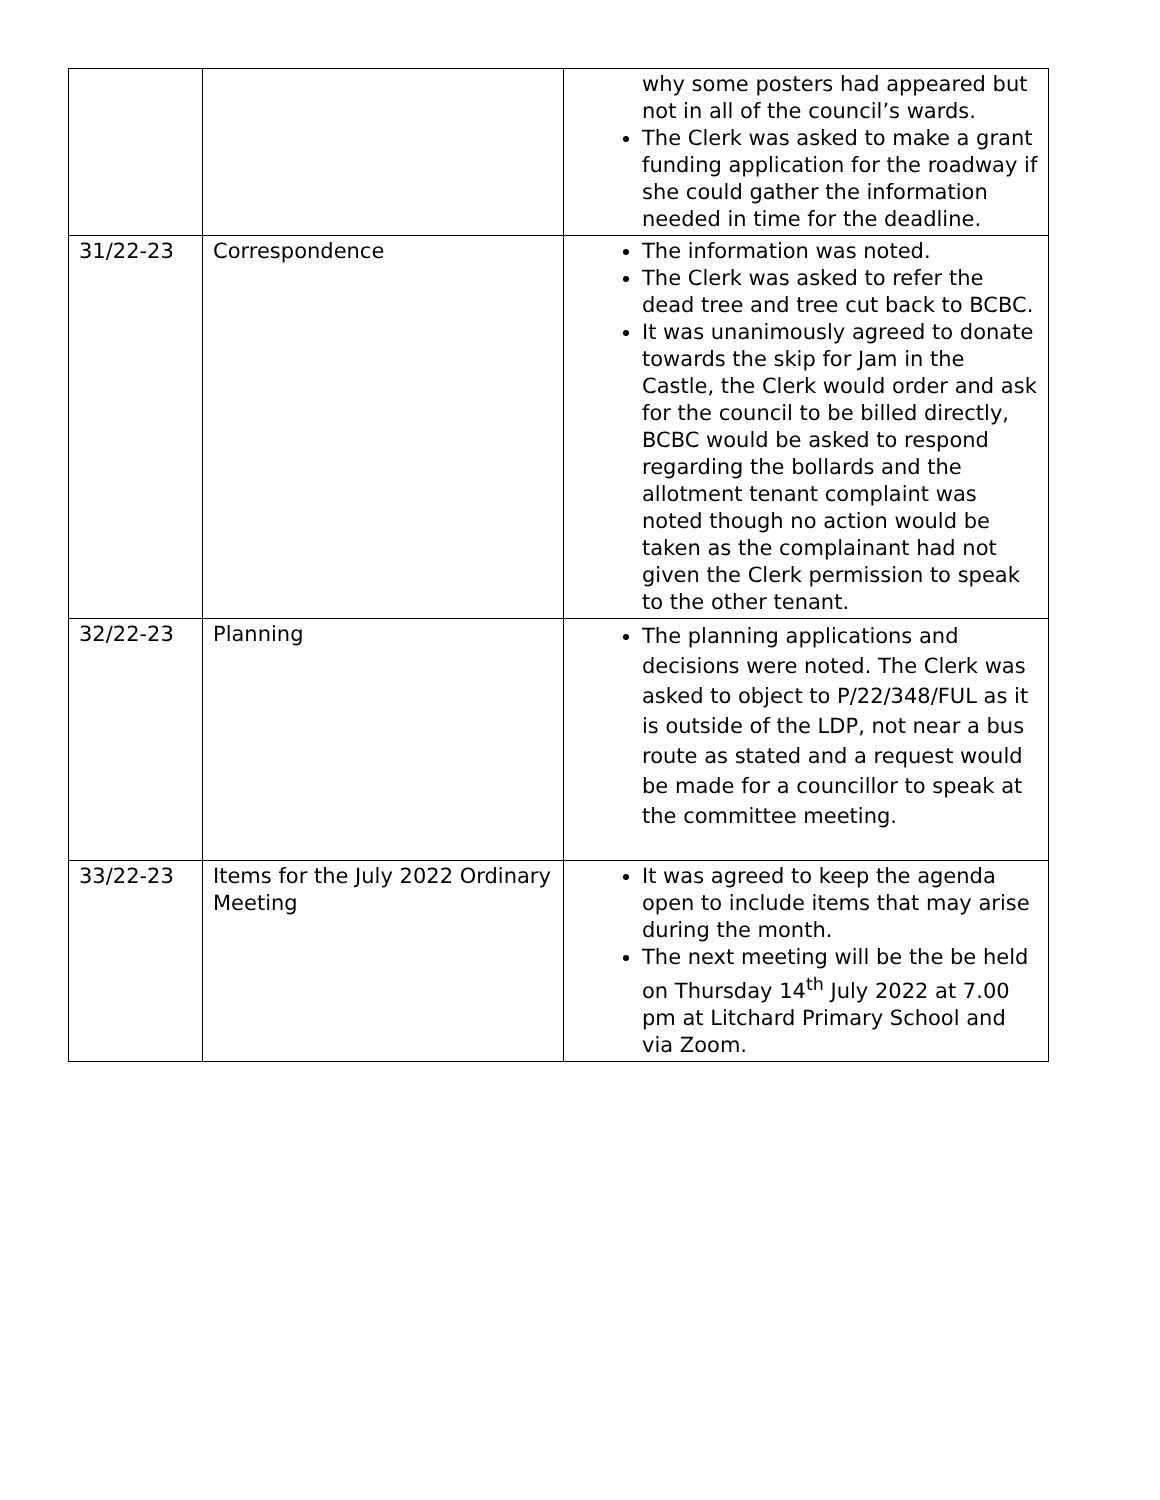| | | why some posters had appeared but not in all of the council’s wards. The Clerk was asked to make a grant funding application for the roadway if she could gather the information needed in time for the deadline. |
| 31/22-23 | Correspondence | The information was noted. The Clerk was asked to refer the dead tree and tree cut back to BCBC. It was unanimously agreed to donate towards the skip for Jam in the Castle, the Clerk would order and ask for the council to be billed directly, BCBC would be asked to respond regarding the bollards and the allotment tenant complaint was noted though no action would be taken as the complainant had not given the Clerk permission to speak to the other tenant. |
| 32/22-23 | Planning | The planning applications and decisions were noted. The Clerk was asked to object to P/22/348/FUL as it is outside of the LDP, not near a bus route as stated and a request would be made for a councillor to speak at the committee meeting. |
| 33/22-23 | Items for the July 2022 Ordinary Meeting | It was agreed to keep the agenda open to include items that may arise during the month. The next meeting will be the be held on Thursday 14<sup>th</sup> July 2022 at 7.00 pm at Litchard Primary School and via Zoom. |